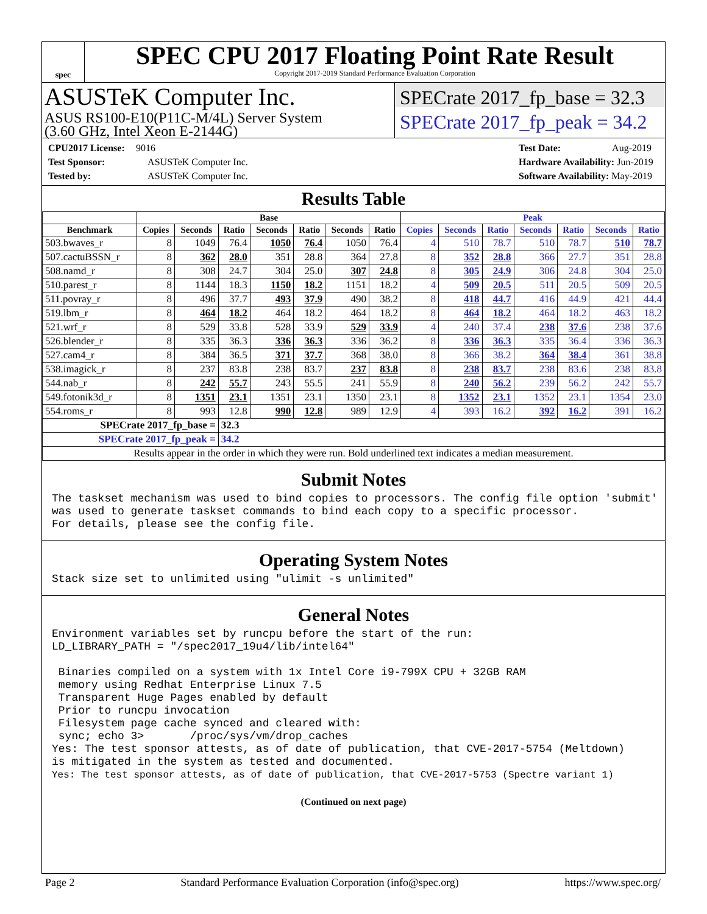spec
SPEC CPU 2017 Floating Point Rate Result
Copyright 2017-2019 Standard Performance Evaluation Corporation
ASUSTeK Computer Inc.
ASUS RS100-E10(P11C-M/4L) Server System
(3.60 GHz, Intel Xeon E-2144G)
SPECrate 2017_fp_base = 32.3
SPECrate 2017_fp_peak = 34.2
CPU2017 License: 9016
Test Sponsor: ASUSTeK Computer Inc.
Tested by: ASUSTeK Computer Inc.
Test Date: Aug-2019
Hardware Availability: Jun-2019
Software Availability: May-2019
Results Table
| | Base | | | | | | | Peak | | | | | | |
| --- | --- | --- | --- | --- | --- | --- | --- | --- | --- | --- | --- | --- | --- | --- |
| Benchmark | Copies | Seconds | Ratio | Seconds | Ratio | Seconds | Ratio | Copies | Seconds | Ratio | Seconds | Ratio | Seconds | Ratio |
| 503.bwaves_r | 8 | 1049 | 76.4 | 1050 | 76.4 | 1050 | 76.4 | 4 | 510 | 78.7 | 510 | 78.7 | 510 | 78.7 |
| 507.cactuBSSN_r | 8 | 362 | 28.0 | 351 | 28.8 | 364 | 27.8 | 8 | 352 | 28.8 | 366 | 27.7 | 351 | 28.8 |
| 508.namd_r | 8 | 308 | 24.7 | 304 | 25.0 | 307 | 24.8 | 8 | 305 | 24.9 | 306 | 24.8 | 304 | 25.0 |
| 510.parest_r | 8 | 1144 | 18.3 | 1150 | 18.2 | 1151 | 18.2 | 4 | 509 | 20.5 | 511 | 20.5 | 509 | 20.5 |
| 511.povray_r | 8 | 496 | 37.7 | 493 | 37.9 | 490 | 38.2 | 8 | 418 | 44.7 | 416 | 44.9 | 421 | 44.4 |
| 519.lbm_r | 8 | 464 | 18.2 | 464 | 18.2 | 464 | 18.2 | 8 | 464 | 18.2 | 464 | 18.2 | 463 | 18.2 |
| 521.wrf_r | 8 | 529 | 33.8 | 528 | 33.9 | 529 | 33.9 | 4 | 240 | 37.4 | 238 | 37.6 | 238 | 37.6 |
| 526.blender_r | 8 | 335 | 36.3 | 336 | 36.3 | 336 | 36.2 | 8 | 336 | 36.3 | 335 | 36.4 | 336 | 36.3 |
| 527.cam4_r | 8 | 384 | 36.5 | 371 | 37.7 | 368 | 38.0 | 8 | 366 | 38.2 | 364 | 38.4 | 361 | 38.8 |
| 538.imagick_r | 8 | 237 | 83.8 | 238 | 83.7 | 237 | 83.8 | 8 | 238 | 83.7 | 238 | 83.6 | 238 | 83.8 |
| 544.nab_r | 8 | 242 | 55.7 | 243 | 55.5 | 241 | 55.9 | 8 | 240 | 56.2 | 239 | 56.2 | 242 | 55.7 |
| 549.fotonik3d_r | 8 | 1351 | 23.1 | 1351 | 23.1 | 1350 | 23.1 | 8 | 1352 | 23.1 | 1352 | 23.1 | 1354 | 23.0 |
| 554.roms_r | 8 | 993 | 12.8 | 990 | 12.8 | 989 | 12.9 | 4 | 393 | 16.2 | 392 | 16.2 | 391 | 16.2 |
| SPECrate 2017_fp_base = | | | 32.3 | | | | | | | | | | | |
| SPECrate 2017_fp_peak = | | | 34.2 | | | | | | | | | | | |
| Results appear in the order in which they were run. Bold underlined text indicates a median measurement. | | | | | | | | | | | | | | |
Submit Notes
The taskset mechanism was used to bind copies to processors. The config file option 'submit'
was used to generate taskset commands to bind each copy to a specific processor.
For details, please see the config file.
Operating System Notes
Stack size set to unlimited using "ulimit -s unlimited"
General Notes
Environment variables set by runcpu before the start of the run:
LD_LIBRARY_PATH = "/spec2017_19u4/lib/intel64"

 Binaries compiled on a system with 1x Intel Core i9-799X CPU + 32GB RAM
 memory using Redhat Enterprise Linux 7.5
 Transparent Huge Pages enabled by default
 Prior to runcpu invocation
 Filesystem page cache synced and cleared with:
 sync; echo 3>       /proc/sys/vm/drop_caches
Yes: The test sponsor attests, as of date of publication, that CVE-2017-5754 (Meltdown)
is mitigated in the system as tested and documented.
Yes: The test sponsor attests, as of date of publication, that CVE-2017-5753 (Spectre variant 1)
(Continued on next page)
Page 2 Standard Performance Evaluation Corporation (info@spec.org) https://www.spec.org/